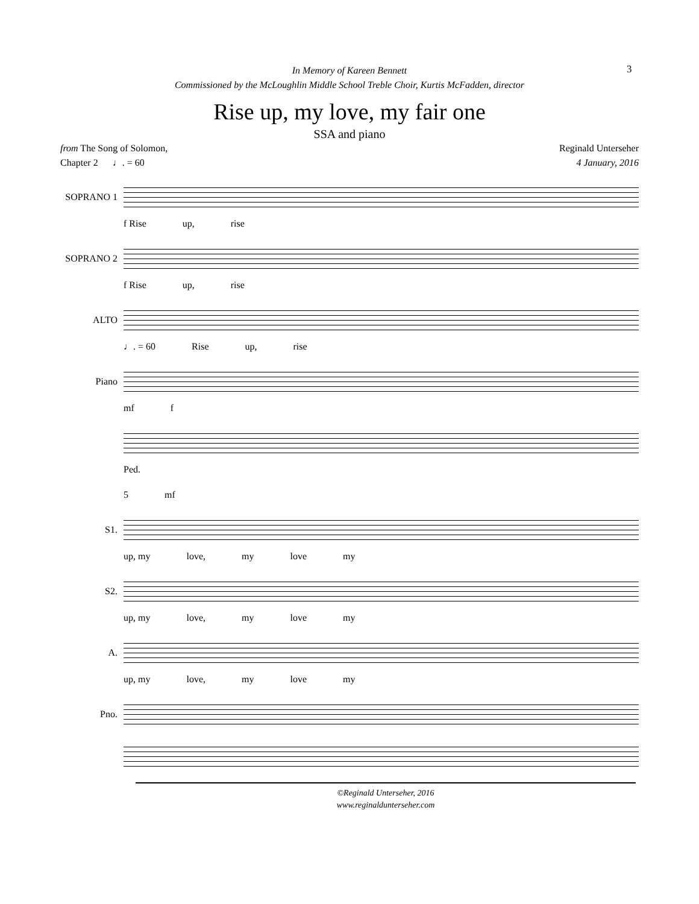In Memory of Kareen Bennett
Commissioned by the McLoughlin Middle School Treble Choir, Kurtis McFadden, director
3
Rise up, my love, my fair one
SSA and piano
from The Song of Solomon,
Chapter 2 ♩. = 60
Reginald Unterseher
4 January, 2016
SOPRANO 1
f Rise up, rise
SOPRANO 2
f Rise up, rise
ALTO
♩. = 60 Rise up, rise
Piano
mf f
Ped.
5 mf
S1.
up, my love, my love my
S2.
up, my love, my love my
A.
up, my love, my love my
Pno.
©Reginald Unterseher, 2016
www.reginaldunterseher.com